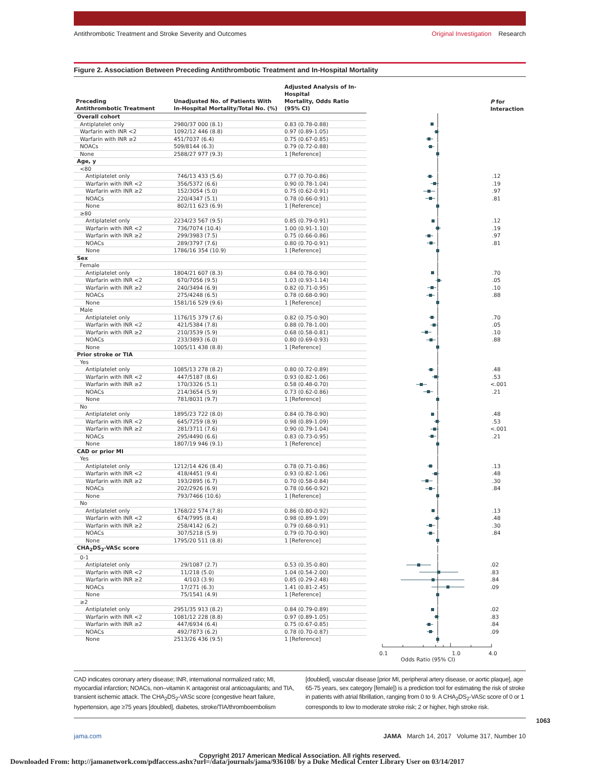Antithrombotic Treatment and Stroke Severity and Outcomes
Original Investigation Research
Figure 2. Association Between Preceding Antithrombotic Treatment and In-Hospital Mortality
| Preceding Antithrombotic Treatment | Unadjusted No. of Patients With In-Hospital Mortality/Total No. (%) | Adjusted Analysis of In-Hospital Mortality, Odds Ratio (95% CI) | | P for Interaction |
| --- | --- | --- | --- | --- |
| Overall cohort | | | | |
| Antiplatelet only | 2980/37 000 (8.1) | 0.83 (0.78-0.88) | | |
| Warfarin with INR <2 | 1092/12 446 (8.8) | 0.97 (0.89-1.05) | | |
| Warfarin with INR ≥2 | 451/7037 (6.4) | 0.75 (0.67-0.85) | | |
| NOACs | 509/8144 (6.3) | 0.79 (0.72-0.88) | | |
| None | 2588/27 977 (9.3) | 1 [Reference] | | |
| Age, y | | | | |
| <80 | | | | |
| Antiplatelet only | 746/13 433 (5.6) | 0.77 (0.70-0.86) | | .12 |
| Warfarin with INR <2 | 356/5372 (6.6) | 0.90 (0.78-1.04) | | .19 |
| Warfarin with INR ≥2 | 152/3054 (5.0) | 0.75 (0.62-0.91) | | .97 |
| NOACs | 220/4347 (5.1) | 0.78 (0.66-0.91) | | .81 |
| None | 802/11 623 (6.9) | 1 [Reference] | | |
| ≥80 | | | | |
| Antiplatelet only | 2234/23 567 (9.5) | 0.85 (0.79-0.91) | | .12 |
| Warfarin with INR <2 | 736/7074 (10.4) | 1.00 (0.91-1.10) | | .19 |
| Warfarin with INR ≥2 | 299/3983 (7.5) | 0.75 (0.66-0.86) | | .97 |
| NOACs | 289/3797 (7.6) | 0.80 (0.70-0.91) | | .81 |
| None | 1786/16 354 (10.9) | 1 [Reference] | | |
| Sex | | | | |
| Female | | | | |
| Antiplatelet only | 1804/21 607 (8.3) | 0.84 (0.78-0.90) | | .70 |
| Warfarin with INR <2 | 670/7056 (9.5) | 1.03 (0.93-1.14) | | .05 |
| Warfarin with INR ≥2 | 240/3494 (6.9) | 0.82 (0.71-0.95) | | .10 |
| NOACs | 275/4248 (6.5) | 0.78 (0.68-0.90) | | .88 |
| None | 1581/16 529 (9.6) | 1 [Reference] | | |
| Male | | | | |
| Antiplatelet only | 1176/15 379 (7.6) | 0.82 (0.75-0.90) | | .70 |
| Warfarin with INR <2 | 421/5384 (7.8) | 0.88 (0.78-1.00) | | .05 |
| Warfarin with INR ≥2 | 210/3539 (5.9) | 0.68 (0.58-0.81) | | .10 |
| NOACs | 233/3893 (6.0) | 0.80 (0.69-0.93) | | .88 |
| None | 1005/11 438 (8.8) | 1 [Reference] | | |
| Prior stroke or TIA | | | | |
| Yes | | | | |
| Antiplatelet only | 1085/13 278 (8.2) | 0.80 (0.72-0.89) | | .48 |
| Warfarin with INR <2 | 447/5187 (8.6) | 0.93 (0.82-1.06) | | .53 |
| Warfarin with INR ≥2 | 170/3326 (5.1) | 0.58 (0.48-0.70) | | <.001 |
| NOACs | 214/3654 (5.9) | 0.73 (0.62-0.86) | | .21 |
| None | 781/8031 (9.7) | 1 [Reference] | | |
| No | | | | |
| Antiplatelet only | 1895/23 722 (8.0) | 0.84 (0.78-0.90) | | .48 |
| Warfarin with INR <2 | 645/7259 (8.9) | 0.98 (0.89-1.09) | | .53 |
| Warfarin with INR ≥2 | 281/3711 (7.6) | 0.90 (0.79-1.04) | | <.001 |
| NOACs | 295/4490 (6.6) | 0.83 (0.73-0.95) | | .21 |
| None | 1807/19 946 (9.1) | 1 [Reference] | | |
| CAD or prior MI | | | | |
| Yes | | | | |
| Antiplatelet only | 1212/14 426 (8.4) | 0.78 (0.71-0.86) | | .13 |
| Warfarin with INR <2 | 418/4451 (9.4) | 0.93 (0.82-1.06) | | .48 |
| Warfarin with INR ≥2 | 193/2895 (6.7) | 0.70 (0.58-0.84) | | .30 |
| NOACs | 202/2926 (6.9) | 0.78 (0.66-0.92) | | .84 |
| None | 793/7466 (10.6) | 1 [Reference] | | |
| No | | | | |
| Antiplatelet only | 1768/22 574 (7.8) | 0.86 (0.80-0.92) | | .13 |
| Warfarin with INR <2 | 674/7995 (8.4) | 0.98 (0.89-1.09) | | .48 |
| Warfarin with INR ≥2 | 258/4142 (6.2) | 0.79 (0.68-0.91) | | .30 |
| NOACs | 307/5218 (5.9) | 0.79 (0.70-0.90) | | .84 |
| None | 1795/20 511 (8.8) | 1 [Reference] | | |
| CHA<sub>2</sub>DS<sub>2</sub>-VASc score | | | | |
| 0-1 | | | | |
| Antiplatelet only | 29/1087 (2.7) | 0.53 (0.35-0.80) | | .02 |
| Warfarin with INR <2 | 11/218 (5.0) | 1.04 (0.54-2.00) | | .83 |
| Warfarin with INR ≥2 | 4/103 (3.9) | 0.85 (0.29-2.48) | | .84 |
| NOACs | 17/271 (6.3) | 1.41 (0.81-2.45) | | .09 |
| None | 75/1541 (4.9) | 1 [Reference] | | |
| ≥2 | | | | |
| Antiplatelet only | 2951/35 913 (8.2) | 0.84 (0.79-0.89) | | .02 |
| Warfarin with INR <2 | 1081/12 228 (8.8) | 0.97 (0.89-1.05) | | .83 |
| Warfarin with INR ≥2 | 447/6934 (6.4) | 0.75 (0.67-0.85) | | .84 |
| NOACs | 492/7873 (6.2) | 0.78 (0.70-0.87) | | .09 |
| None | 2513/26 436 (9.5) | 1 [Reference] | | |
0.1 1.0 4.0
Odds Ratio (95% CI)
CAD indicates coronary artery disease; INR, international normalized ratio; MI, myocardial infarction; NOACs, non–vitamin K antagonist oral anticoagulants; and TIA, transient ischemic attack. The CHA<sub>2</sub>DS<sub>2</sub>-VASc score (congestive heart failure, hypertension, age ≥75 years [doubled], diabetes, stroke/TIA/thromboembolism
[doubled], vascular disease [prior MI, peripheral artery disease, or aortic plaque], age 65-75 years, sex category [female]) is a prediction tool for estimating the risk of stroke in patients with atrial fibrillation, ranging from 0 to 9. A CHA<sub>2</sub>DS<sub>2</sub>-VASc score of 0 or 1 corresponds to low to moderate stroke risk; 2 or higher, high stroke risk.
jama.com JAMA March 14, 2017 Volume 317, Number 10
Copyright 2017 American Medical Association. All rights reserved.
1063
Downloaded From: http://jamanetwork.com/pdfaccess.ashx?url=/data/journals/jama/936108/ by a Duke Medical Center Library User on 03/14/2017